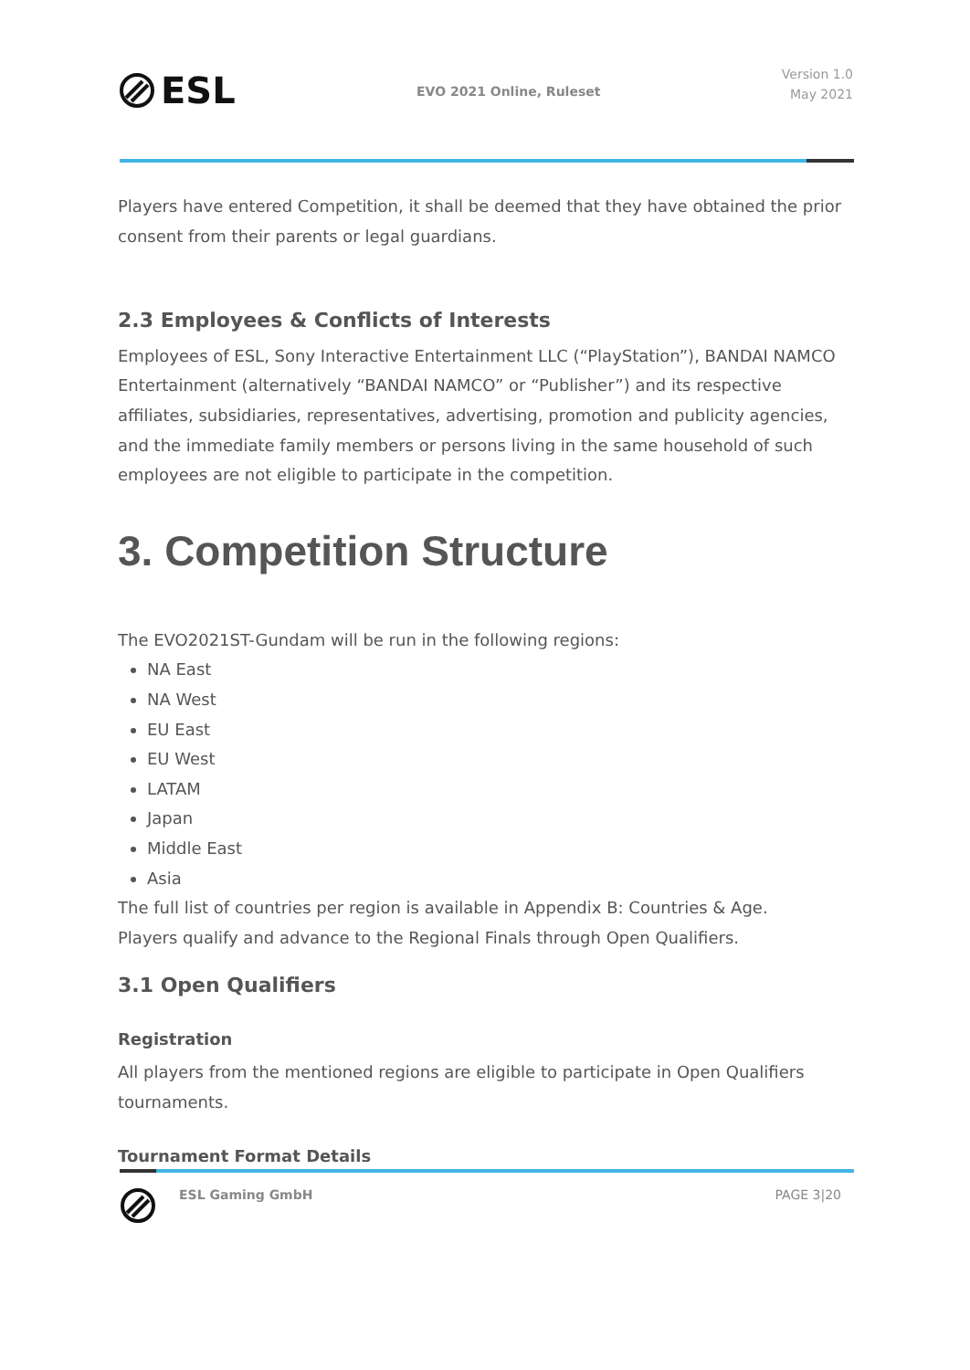ESL
EVO 2021 Online, Ruleset
Version 1.0
May 2021
Players have entered Competition, it shall be deemed that they have obtained the prior consent from their parents or legal guardians.
2.3 Employees & Conflicts of Interests
Employees of ESL, Sony Interactive Entertainment LLC (“PlayStation”), BANDAI NAMCO Entertainment (alternatively “BANDAI NAMCO” or “Publisher”) and its respective affiliates, subsidiaries, representatives, advertising, promotion and publicity agencies, and the immediate family members or persons living in the same household of such employees are not eligible to participate in the competition.
3. Competition Structure
The EVO2021ST-Gundam will be run in the following regions:
NA East
NA West
EU East
EU West
LATAM
Japan
Middle East
Asia
The full list of countries per region is available in Appendix B: Countries & Age.
Players qualify and advance to the Regional Finals through Open Qualifiers.
3.1 Open Qualifiers
Registration
All players from the mentioned regions are eligible to participate in Open Qualifiers tournaments.
Tournament Format Details
ESL Gaming GmbH PAGE 3|20